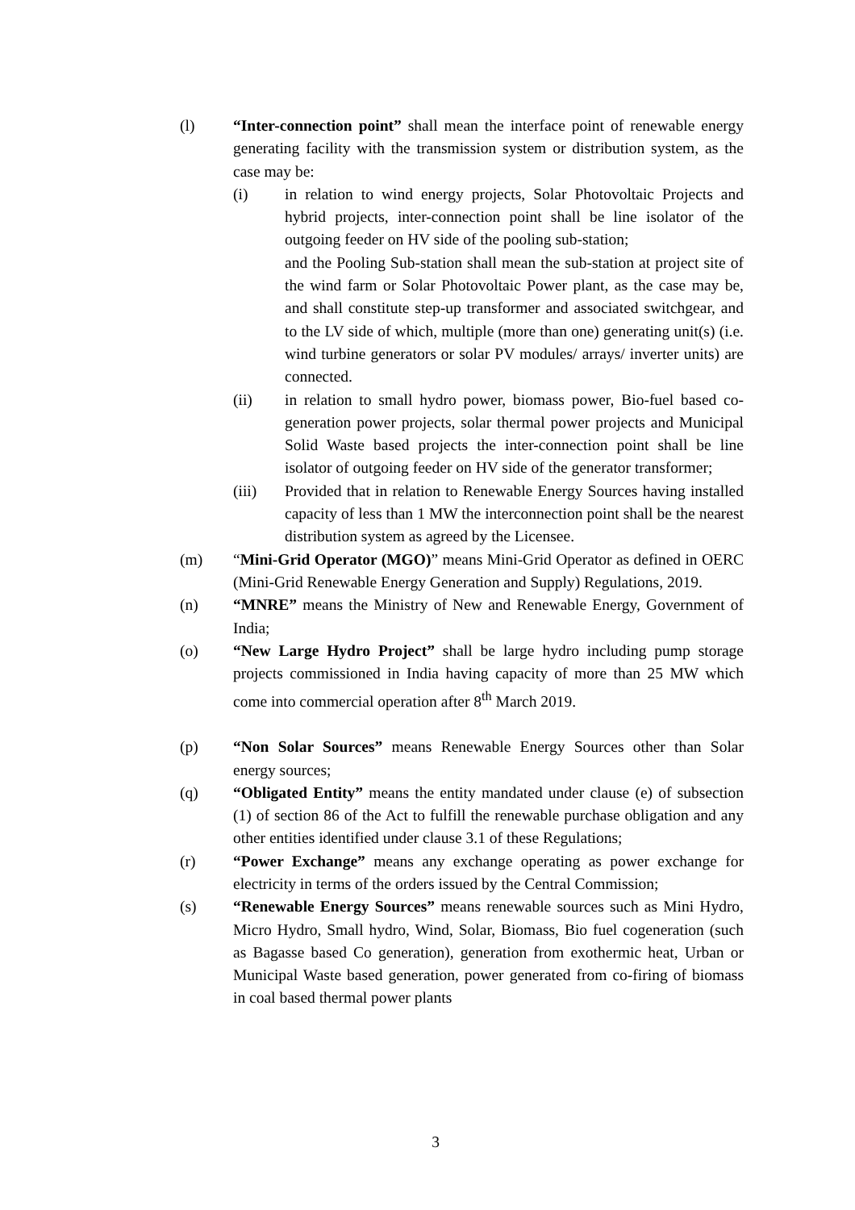(l) “Inter-connection point” shall mean the interface point of renewable energy generating facility with the transmission system or distribution system, as the case may be:
(i) in relation to wind energy projects, Solar Photovoltaic Projects and hybrid projects, inter-connection point shall be line isolator of the outgoing feeder on HV side of the pooling sub-station;
and the Pooling Sub-station shall mean the sub-station at project site of the wind farm or Solar Photovoltaic Power plant, as the case may be, and shall constitute step-up transformer and associated switchgear, and to the LV side of which, multiple (more than one) generating unit(s) (i.e. wind turbine generators or solar PV modules/ arrays/ inverter units) are connected.
(ii) in relation to small hydro power, biomass power, Bio-fuel based co-generation power projects, solar thermal power projects and Municipal Solid Waste based projects the inter-connection point shall be line isolator of outgoing feeder on HV side of the generator transformer;
(iii) Provided that in relation to Renewable Energy Sources having installed capacity of less than 1 MW the interconnection point shall be the nearest distribution system as agreed by the Licensee.
(m) “Mini-Grid Operator (MGO)” means Mini-Grid Operator as defined in OERC (Mini-Grid Renewable Energy Generation and Supply) Regulations, 2019.
(n) “MNRE” means the Ministry of New and Renewable Energy, Government of India;
(o) “New Large Hydro Project” shall be large hydro including pump storage projects commissioned in India having capacity of more than 25 MW which come into commercial operation after 8<sup>th</sup> March 2019.
(p) “Non Solar Sources” means Renewable Energy Sources other than Solar energy sources;
(q) “Obligated Entity” means the entity mandated under clause (e) of subsection (1) of section 86 of the Act to fulfill the renewable purchase obligation and any other entities identified under clause 3.1 of these Regulations;
(r) “Power Exchange” means any exchange operating as power exchange for electricity in terms of the orders issued by the Central Commission;
(s) “Renewable Energy Sources” means renewable sources such as Mini Hydro, Micro Hydro, Small hydro, Wind, Solar, Biomass, Bio fuel cogeneration (such as Bagasse based Co generation), generation from exothermic heat, Urban or Municipal Waste based generation, power generated from co-firing of biomass in coal based thermal power plants
3